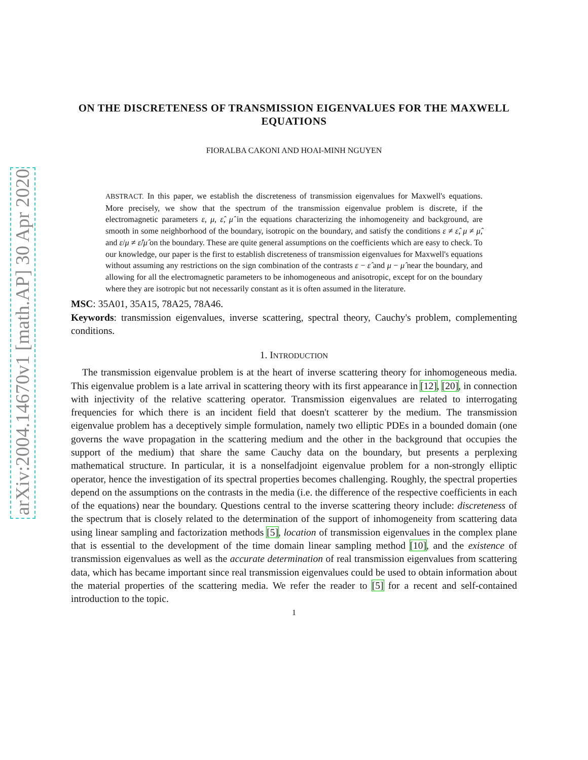arXiv:2004.14670v1 [math.AP] 30 Apr 2020
ON THE DISCRETENESS OF TRANSMISSION EIGENVALUES FOR THE MAXWELL EQUATIONS
FIORALBA CAKONI AND HOAI-MINH NGUYEN
ABSTRACT. In this paper, we establish the discreteness of transmission eigenvalues for Maxwell's equations. More precisely, we show that the spectrum of the transmission eigenvalue problem is discrete, if the electromagnetic parameters ε, μ, ε̂, μ̂ in the equations characterizing the inhomogeneity and background, are smooth in some neighborhood of the boundary, isotropic on the boundary, and satisfy the conditions ε ≠ ε̂, μ ≠ μ̂, and ε/μ ≠ ε̂/μ̂ on the boundary. These are quite general assumptions on the coefficients which are easy to check. To our knowledge, our paper is the first to establish discreteness of transmission eigenvalues for Maxwell's equations without assuming any restrictions on the sign combination of the contrasts ε − ε̂ and μ − μ̂ near the boundary, and allowing for all the electromagnetic parameters to be inhomogeneous and anisotropic, except for on the boundary where they are isotropic but not necessarily constant as it is often assumed in the literature.
MSC: 35A01, 35A15, 78A25, 78A46.
Keywords: transmission eigenvalues, inverse scattering, spectral theory, Cauchy's problem, complementing conditions.
1. INTRODUCTION
The transmission eigenvalue problem is at the heart of inverse scattering theory for inhomogeneous media. This eigenvalue problem is a late arrival in scattering theory with its first appearance in [12], [20], in connection with injectivity of the relative scattering operator. Transmission eigenvalues are related to interrogating frequencies for which there is an incident field that doesn't scatterer by the medium. The transmission eigenvalue problem has a deceptively simple formulation, namely two elliptic PDEs in a bounded domain (one governs the wave propagation in the scattering medium and the other in the background that occupies the support of the medium) that share the same Cauchy data on the boundary, but presents a perplexing mathematical structure. In particular, it is a nonselfadjoint eigenvalue problem for a non-strongly elliptic operator, hence the investigation of its spectral properties becomes challenging. Roughly, the spectral properties depend on the assumptions on the contrasts in the media (i.e. the difference of the respective coefficients in each of the equations) near the boundary. Questions central to the inverse scattering theory include: discreteness of the spectrum that is closely related to the determination of the support of inhomogeneity from scattering data using linear sampling and factorization methods [5], location of transmission eigenvalues in the complex plane that is essential to the development of the time domain linear sampling method [10], and the existence of transmission eigenvalues as well as the accurate determination of real transmission eigenvalues from scattering data, which has became important since real transmission eigenvalues could be used to obtain information about the material properties of the scattering media. We refer the reader to [5] for a recent and self-contained introduction to the topic.
1